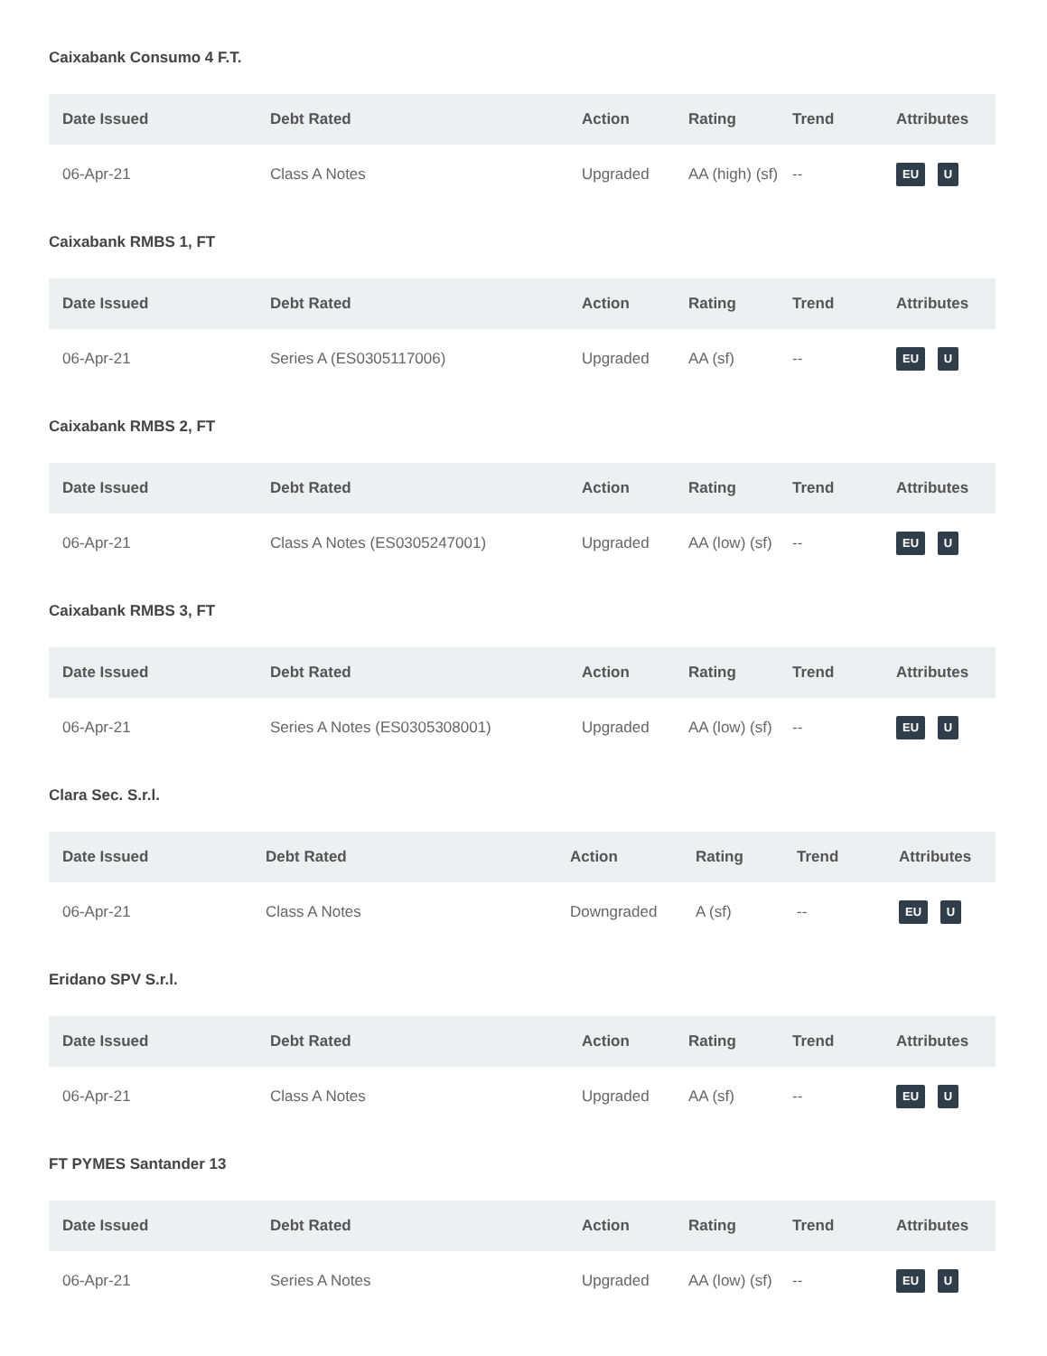Caixabank Consumo 4 F.T.
| Date Issued | Debt Rated | Action | Rating | Trend | Attributes |
| --- | --- | --- | --- | --- | --- |
| 06-Apr-21 | Class A Notes | Upgraded | AA (high) (sf) | -- | EU U |
Caixabank RMBS 1, FT
| Date Issued | Debt Rated | Action | Rating | Trend | Attributes |
| --- | --- | --- | --- | --- | --- |
| 06-Apr-21 | Series A (ES0305117006) | Upgraded | AA (sf) | -- | EU U |
Caixabank RMBS 2, FT
| Date Issued | Debt Rated | Action | Rating | Trend | Attributes |
| --- | --- | --- | --- | --- | --- |
| 06-Apr-21 | Class A Notes (ES0305247001) | Upgraded | AA (low) (sf) | -- | EU U |
Caixabank RMBS 3, FT
| Date Issued | Debt Rated | Action | Rating | Trend | Attributes |
| --- | --- | --- | --- | --- | --- |
| 06-Apr-21 | Series A Notes (ES0305308001) | Upgraded | AA (low) (sf) | -- | EU U |
Clara Sec. S.r.l.
| Date Issued | Debt Rated | Action | Rating | Trend | Attributes |
| --- | --- | --- | --- | --- | --- |
| 06-Apr-21 | Class A Notes | Downgraded | A (sf) | -- | EU U |
Eridano SPV S.r.l.
| Date Issued | Debt Rated | Action | Rating | Trend | Attributes |
| --- | --- | --- | --- | --- | --- |
| 06-Apr-21 | Class A Notes | Upgraded | AA (sf) | -- | EU U |
FT PYMES Santander 13
| Date Issued | Debt Rated | Action | Rating | Trend | Attributes |
| --- | --- | --- | --- | --- | --- |
| 06-Apr-21 | Series A Notes | Upgraded | AA (low) (sf) | -- | EU U |